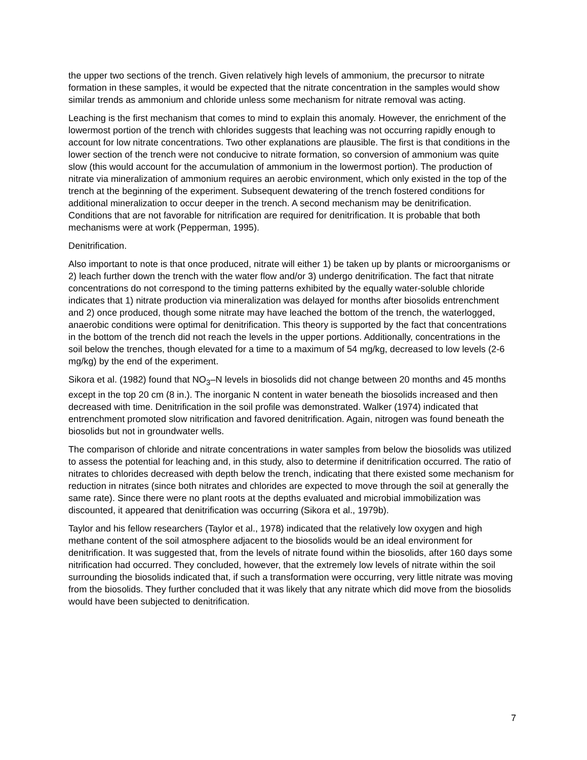the upper two sections of the trench. Given relatively high levels of ammonium, the precursor to nitrate formation in these samples, it would be expected that the nitrate concentration in the samples would show similar trends as ammonium and chloride unless some mechanism for nitrate removal was acting.
Leaching is the first mechanism that comes to mind to explain this anomaly. However, the enrichment of the lowermost portion of the trench with chlorides suggests that leaching was not occurring rapidly enough to account for low nitrate concentrations. Two other explanations are plausible. The first is that conditions in the lower section of the trench were not conducive to nitrate formation, so conversion of ammonium was quite slow (this would account for the accumulation of ammonium in the lowermost portion). The production of nitrate via mineralization of ammonium requires an aerobic environment, which only existed in the top of the trench at the beginning of the experiment. Subsequent dewatering of the trench fostered conditions for additional mineralization to occur deeper in the trench. A second mechanism may be denitrification. Conditions that are not favorable for nitrification are required for denitrification. It is probable that both mechanisms were at work (Pepperman, 1995).
Denitrification.
Also important to note is that once produced, nitrate will either 1) be taken up by plants or microorganisms or 2) leach further down the trench with the water flow and/or 3) undergo denitrification. The fact that nitrate concentrations do not correspond to the timing patterns exhibited by the equally water-soluble chloride indicates that 1) nitrate production via mineralization was delayed for months after biosolids entrenchment and 2) once produced, though some nitrate may have leached the bottom of the trench, the waterlogged, anaerobic conditions were optimal for denitrification. This theory is supported by the fact that concentrations in the bottom of the trench did not reach the levels in the upper portions. Additionally, concentrations in the soil below the trenches, though elevated for a time to a maximum of 54 mg/kg, decreased to low levels (2-6 mg/kg) by the end of the experiment.
Sikora et al. (1982) found that NO<sub>3</sub>–N levels in biosolids did not change between 20 months and 45 months except in the top 20 cm (8 in.). The inorganic N content in water beneath the biosolids increased and then decreased with time. Denitrification in the soil profile was demonstrated. Walker (1974) indicated that entrenchment promoted slow nitrification and favored denitrification. Again, nitrogen was found beneath the biosolids but not in groundwater wells.
The comparison of chloride and nitrate concentrations in water samples from below the biosolids was utilized to assess the potential for leaching and, in this study, also to determine if denitrification occurred. The ratio of nitrates to chlorides decreased with depth below the trench, indicating that there existed some mechanism for reduction in nitrates (since both nitrates and chlorides are expected to move through the soil at generally the same rate). Since there were no plant roots at the depths evaluated and microbial immobilization was discounted, it appeared that denitrification was occurring (Sikora et al., 1979b).
Taylor and his fellow researchers (Taylor et al., 1978) indicated that the relatively low oxygen and high methane content of the soil atmosphere adjacent to the biosolids would be an ideal environment for denitrification. It was suggested that, from the levels of nitrate found within the biosolids, after 160 days some nitrification had occurred. They concluded, however, that the extremely low levels of nitrate within the soil surrounding the biosolids indicated that, if such a transformation were occurring, very little nitrate was moving from the biosolids. They further concluded that it was likely that any nitrate which did move from the biosolids would have been subjected to denitrification.
7